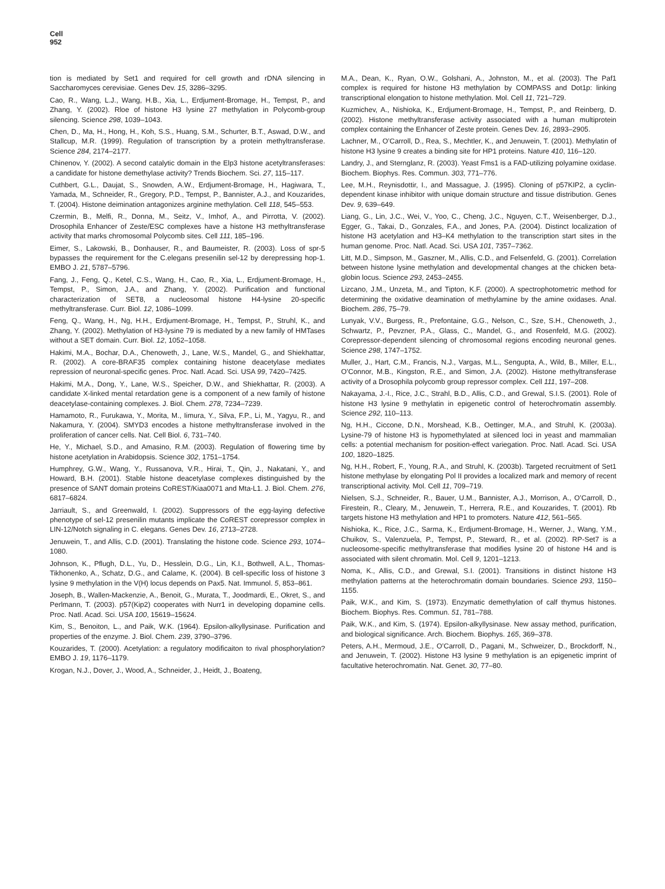Cell
952
tion is mediated by Set1 and required for cell growth and rDNA silencing in Saccharomyces cerevisiae. Genes Dev. 15, 3286–3295.
Cao, R., Wang, L.J., Wang, H.B., Xia, L., Erdjument-Bromage, H., Tempst, P., and Zhang, Y. (2002). Rloe of histone H3 lysine 27 methylation in Polycomb-group silencing. Science 298, 1039–1043.
Chen, D., Ma, H., Hong, H., Koh, S.S., Huang, S.M., Schurter, B.T., Aswad, D.W., and Stallcup, M.R. (1999). Regulation of transcription by a protein methyltransferase. Science 284, 2174–2177.
Chinenov, Y. (2002). A second catalytic domain in the Elp3 histone acetyltransferases: a candidate for histone demethylase activity? Trends Biochem. Sci. 27, 115–117.
Cuthbert, G.L., Daujat, S., Snowden, A.W., Erdjument-Bromage, H., Hagiwara, T., Yamada, M., Schneider, R., Gregory, P.D., Tempst, P., Bannister, A.J., and Kouzarides, T. (2004). Histone deimination antagonizes arginine methylation. Cell 118, 545–553.
Czermin, B., Melfi, R., Donna, M., Seitz, V., Imhof, A., and Pirrotta, V. (2002). Drosophila Enhancer of Zeste/ESC complexes have a histone H3 methyltransferase activity that marks chromosomal Polycomb sites. Cell 111, 185–196.
Eimer, S., Lakowski, B., Donhauser, R., and Baumeister, R. (2003). Loss of spr-5 bypasses the requirement for the C.elegans presenilin sel-12 by derepressing hop-1. EMBO J. 21, 5787–5796.
Fang, J., Feng, Q., Ketel, C.S., Wang, H., Cao, R., Xia, L., Erdjument-Bromage, H., Tempst, P., Simon, J.A., and Zhang, Y. (2002). Purification and functional characterization of SET8, a nucleosomal histone H4-lysine 20-specific methyltransferase. Curr. Biol. 12, 1086–1099.
Feng, Q., Wang, H., Ng, H.H., Erdjument-Bromage, H., Tempst, P., Struhl, K., and Zhang, Y. (2002). Methylation of H3-lysine 79 is mediated by a new family of HMTases without a SET domain. Curr. Biol. 12, 1052–1058.
Hakimi, M.A., Bochar, D.A., Chenoweth, J., Lane, W.S., Mandel, G., and Shiekhattar, R. (2002). A core-BRAF35 complex containing histone deacetylase mediates repression of neuronal-specific genes. Proc. Natl. Acad. Sci. USA 99, 7420–7425.
Hakimi, M.A., Dong, Y., Lane, W.S., Speicher, D.W., and Shiekhattar, R. (2003). A candidate X-linked mental retardation gene is a component of a new family of histone deacetylase-containing complexes. J. Biol. Chem. 278, 7234–7239.
Hamamoto, R., Furukawa, Y., Morita, M., Iimura, Y., Silva, F.P., Li, M., Yagyu, R., and Nakamura, Y. (2004). SMYD3 encodes a histone methyltransferase involved in the proliferation of cancer cells. Nat. Cell Biol. 6, 731–740.
He, Y., Michael, S.D., and Amasino, R.M. (2003). Regulation of flowering time by histone acetylation in Arabidopsis. Science 302, 1751–1754.
Humphrey, G.W., Wang, Y., Russanova, V.R., Hirai, T., Qin, J., Nakatani, Y., and Howard, B.H. (2001). Stable histone deacetylase complexes distinguished by the presence of SANT domain proteins CoREST/Kiaa0071 and Mta-L1. J. Biol. Chem. 276, 6817–6824.
Jarriault, S., and Greenwald, I. (2002). Suppressors of the egg-laying defective phenotype of sel-12 presenilin mutants implicate the CoREST corepressor complex in LIN-12/Notch signaling in C. elegans. Genes Dev. 16, 2713–2728.
Jenuwein, T., and Allis, C.D. (2001). Translating the histone code. Science 293, 1074–1080.
Johnson, K., Pflugh, D.L., Yu, D., Hesslein, D.G., Lin, K.I., Bothwell, A.L., Thomas-Tikhonenko, A., Schatz, D.G., and Calame, K. (2004). B cell-specific loss of histone 3 lysine 9 methylation in the V(H) locus depends on Pax5. Nat. Immunol. 5, 853–861.
Joseph, B., Wallen-Mackenzie, A., Benoit, G., Murata, T., Joodmardi, E., Okret, S., and Perlmann, T. (2003). p57(Kip2) cooperates with Nurr1 in developing dopamine cells. Proc. Natl. Acad. Sci. USA 100, 15619–15624.
Kim, S., Benoiton, L., and Paik, W.K. (1964). Epsilon-alkyllysinase. Purification and properties of the enzyme. J. Biol. Chem. 239, 3790–3796.
Kouzarides, T. (2000). Acetylation: a regulatory modificaiton to rival phosphorylation? EMBO J. 19, 1176–1179.
Krogan, N.J., Dover, J., Wood, A., Schneider, J., Heidt, J., Boateng,
M.A., Dean, K., Ryan, O.W., Golshani, A., Johnston, M., et al. (2003). The Paf1 complex is required for histone H3 methylation by COMPASS and Dot1p: linking transcriptional elongation to histone methylation. Mol. Cell 11, 721–729.
Kuzmichev, A., Nishioka, K., Erdjument-Bromage, H., Tempst, P., and Reinberg, D. (2002). Histone methyltransferase activity associated with a human multiprotein complex containing the Enhancer of Zeste protein. Genes Dev. 16, 2893–2905.
Lachner, M., O’Carroll, D., Rea, S., Mechtler, K., and Jenuwein, T. (2001). Methylatin of histone H3 lysine 9 creates a binding site for HP1 proteins. Nature 410, 116–120.
Landry, J., and Sternglanz, R. (2003). Yeast Fms1 is a FAD-utilizing polyamine oxidase. Biochem. Biophys. Res. Commun. 303, 771–776.
Lee, M.H., Reynisdottir, I., and Massague, J. (1995). Cloning of p57KIP2, a cyclin-dependent kinase inhibitor with unique domain structure and tissue distribution. Genes Dev. 9, 639–649.
Liang, G., Lin, J.C., Wei, V., Yoo, C., Cheng, J.C., Nguyen, C.T., Weisenberger, D.J., Egger, G., Takai, D., Gonzales, F.A., and Jones, P.A. (2004). Distinct localization of histone H3 acetylation and H3–K4 methylation to the transcription start sites in the human genome. Proc. Natl. Acad. Sci. USA 101, 7357–7362.
Litt, M.D., Simpson, M., Gaszner, M., Allis, C.D., and Felsenfeld, G. (2001). Correlation between histone lysine methylation and developmental changes at the chicken beta-globin locus. Science 293, 2453–2455.
Lizcano, J.M., Unzeta, M., and Tipton, K.F. (2000). A spectrophotometric method for determining the oxidative deamination of methylamine by the amine oxidases. Anal. Biochem. 286, 75–79.
Lunyak, V.V., Burgess, R., Prefontaine, G.G., Nelson, C., Sze, S.H., Chenoweth, J., Schwartz, P., Pevzner, P.A., Glass, C., Mandel, G., and Rosenfeld, M.G. (2002). Corepressor-dependent silencing of chromosomal regions encoding neuronal genes. Science 298, 1747–1752.
Muller, J., Hart, C.M., Francis, N.J., Vargas, M.L., Sengupta, A., Wild, B., Miller, E.L., O’Connor, M.B., Kingston, R.E., and Simon, J.A. (2002). Histone methyltransferase activity of a Drosophila polycomb group repressor complex. Cell 111, 197–208.
Nakayama, J.-I., Rice, J.C., Strahl, B.D., Allis, C.D., and Grewal, S.I.S. (2001). Role of histone H3 lysine 9 methylatin in epigenetic control of heterochromatin assembly. Science 292, 110–113.
Ng, H.H., Ciccone, D.N., Morshead, K.B., Oettinger, M.A., and Struhl, K. (2003a). Lysine-79 of histone H3 is hypomethylated at silenced loci in yeast and mammalian cells: a potential mechanism for position-effect variegation. Proc. Natl. Acad. Sci. USA 100, 1820–1825.
Ng, H.H., Robert, F., Young, R.A., and Struhl, K. (2003b). Targeted recruitment of Set1 histone methylase by elongating Pol II provides a localized mark and memory of recent transcriptional activity. Mol. Cell 11, 709–719.
Nielsen, S.J., Schneider, R., Bauer, U.M., Bannister, A.J., Morrison, A., O’Carroll, D., Firestein, R., Cleary, M., Jenuwein, T., Herrera, R.E., and Kouzarides, T. (2001). Rb targets histone H3 methylation and HP1 to promoters. Nature 412, 561–565.
Nishioka, K., Rice, J.C., Sarma, K., Erdjument-Bromage, H., Werner, J., Wang, Y.M., Chuikov, S., Valenzuela, P., Tempst, P., Steward, R., et al. (2002). RP-Set7 is a nucleosome-specific methyltransferase that modifies lysine 20 of histone H4 and is associated with silent chromatin. Mol. Cell 9, 1201–1213.
Noma, K., Allis, C.D., and Grewal, S.I. (2001). Transitions in distinct histone H3 methylation patterns at the heterochromatin domain boundaries. Science 293, 1150–1155.
Paik, W.K., and Kim, S. (1973). Enzymatic demethylation of calf thymus histones. Biochem. Biophys. Res. Commun. 51, 781–788.
Paik, W.K., and Kim, S. (1974). Epsilon-alkyllysinase. New assay method, purification, and biological significance. Arch. Biochem. Biophys. 165, 369–378.
Peters, A.H., Mermoud, J.E., O’Carroll, D., Pagani, M., Schweizer, D., Brockdorff, N., and Jenuwein, T. (2002). Histone H3 lysine 9 methylation is an epigenetic imprint of facultative heterochromatin. Nat. Genet. 30, 77–80.